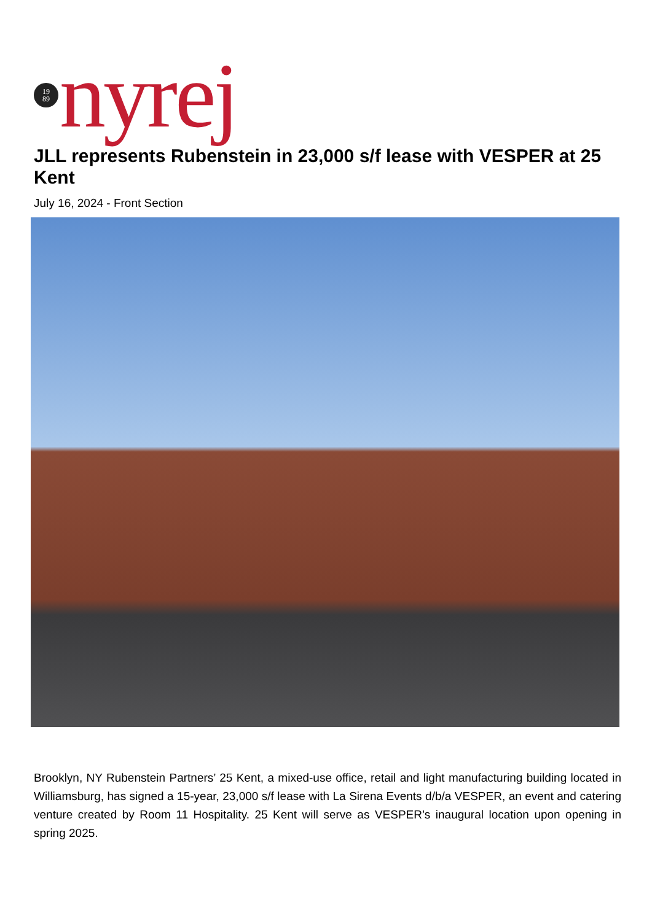19
89
nyrej
JLL represents Rubenstein in 23,000 s/f lease with VESPER at 25 Kent
July 16, 2024 - Front Section
Brooklyn, NY Rubenstein Partners’ 25 Kent, a mixed-use office, retail and light manufacturing building located in Williamsburg, has signed a 15-year, 23,000 s/f lease with La Sirena Events d/b/a VESPER, an event and catering venture created by Room 11 Hospitality. 25 Kent will serve as VESPER’s inaugural location upon opening in spring 2025.